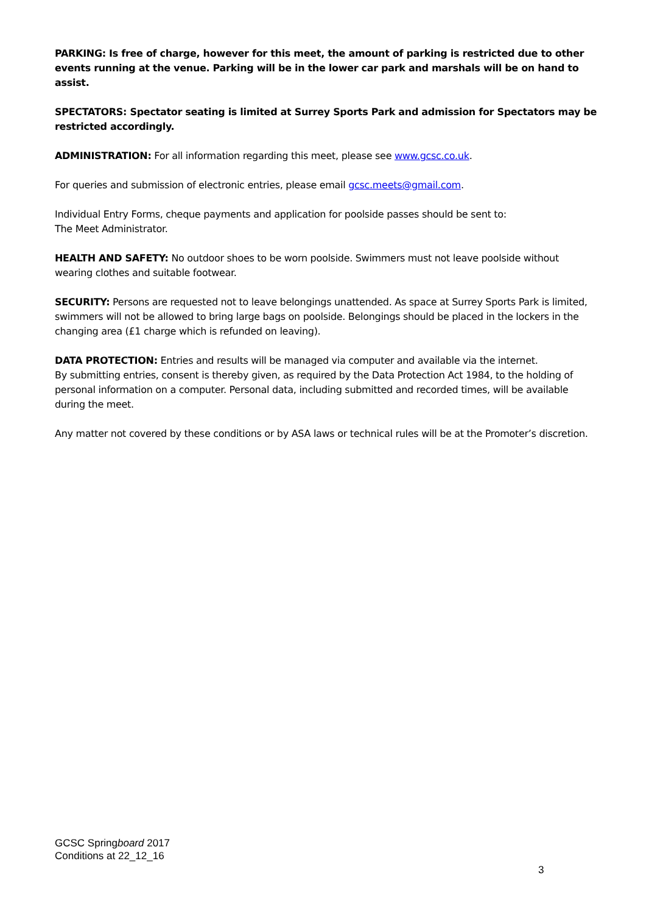PARKING: Is free of charge, however for this meet, the amount of parking is restricted due to other events running at the venue. Parking will be in the lower car park and marshals will be on hand to assist.
SPECTATORS: Spectator seating is limited at Surrey Sports Park and admission for Spectators may be restricted accordingly.
ADMINISTRATION: For all information regarding this meet, please see www.gcsc.co.uk.
For queries and submission of electronic entries, please email gcsc.meets@gmail.com.
Individual Entry Forms, cheque payments and application for poolside passes should be sent to:
The Meet Administrator.
HEALTH AND SAFETY: No outdoor shoes to be worn poolside. Swimmers must not leave poolside without wearing clothes and suitable footwear.
SECURITY: Persons are requested not to leave belongings unattended. As space at Surrey Sports Park is limited, swimmers will not be allowed to bring large bags on poolside. Belongings should be placed in the lockers in the changing area (£1 charge which is refunded on leaving).
DATA PROTECTION: Entries and results will be managed via computer and available via the internet.
By submitting entries, consent is thereby given, as required by the Data Protection Act 1984, to the holding of personal information on a computer. Personal data, including submitted and recorded times, will be available during the meet.
Any matter not covered by these conditions or by ASA laws or technical rules will be at the Promoter’s discretion.
GCSC Springboard 2017
Conditions at 22_12_16
3